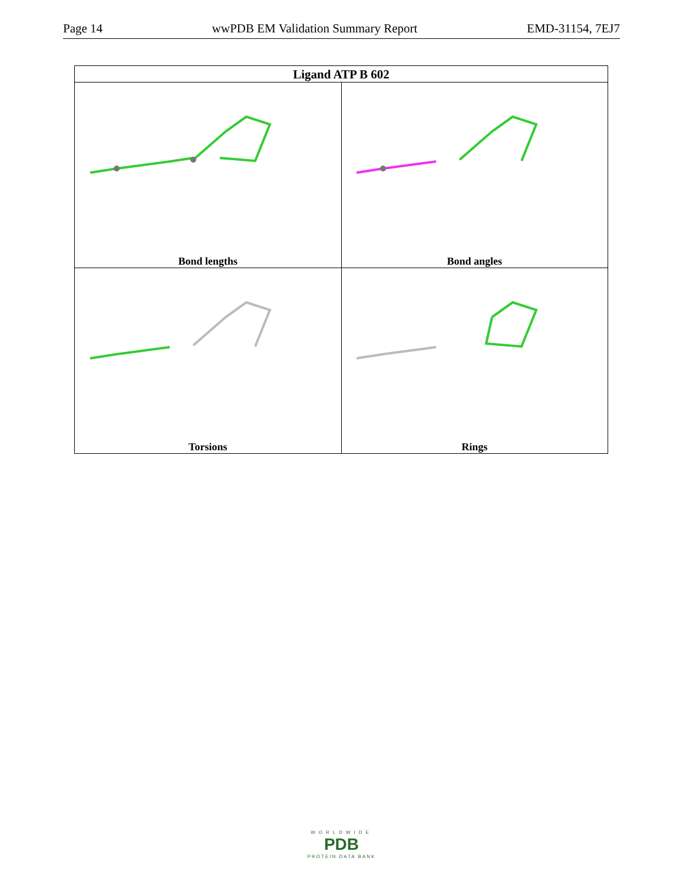Page 14 wwPDB EM Validation Summary Report EMD-31154, 7EJ7
| Ligand ATP B 602 | |
| --- | --- |
| Bond lengths | Bond angles |
| Torsions | Rings |
WORLDWIDE
PDB
PROTEIN DATA BANK